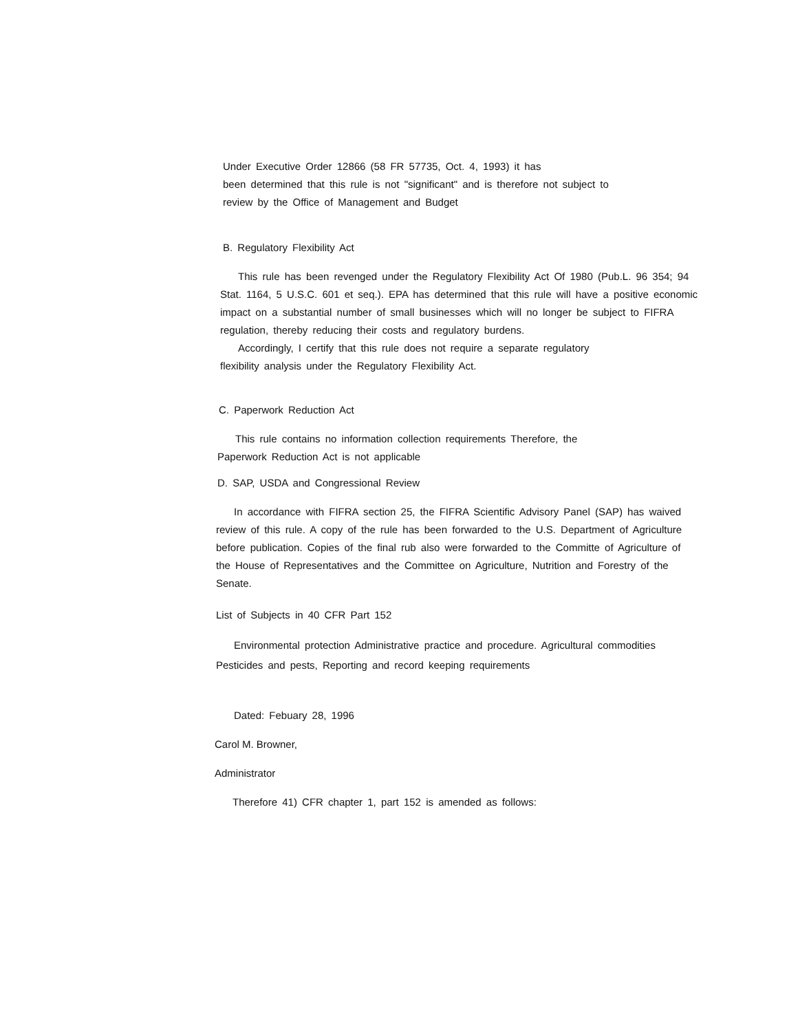Under Executive Order 12866 (58 FR 57735, Oct. 4, 1993) it has
been determined that this rule is not "significant" and is therefore not subject to
review by the Office of Management and Budget
B. Regulatory Flexibility Act
This rule has been revenged under the Regulatory Flexibility Act Of 1980 (Pub.L. 96 354; 94 Stat. 1164, 5 U.S.C. 601 et seq.). EPA has determined that this rule will have a positive economic impact on a substantial number of small businesses which will no longer be subject to FIFRA regulation, thereby reducing their costs and regulatory burdens.
Accordingly, I certify that this rule does not require a separate regulatory
flexibility analysis under the Regulatory Flexibility Act.
C. Paperwork Reduction Act
This rule contains no information collection requirements Therefore, the
Paperwork Reduction Act is not applicable
D. SAP, USDA and Congressional Review
In accordance with FIFRA section 25, the FIFRA Scientific Advisory Panel (SAP) has waived review of this rule. A copy of the rule has been forwarded to the U.S. Department of Agriculture before publication. Copies of the final rub also were forwarded to the Committe of Agriculture of the House of Representatives and the Committee on Agriculture, Nutrition and Forestry of the Senate.
List of Subjects in 40 CFR Part 152
Environmental protection Administrative practice and procedure. Agricultural commodities Pesticides and pests, Reporting and record keeping requirements
Dated: Febuary 28, 1996
Carol M. Browner,
Administrator
Therefore 41) CFR chapter 1, part 152 is amended as follows: